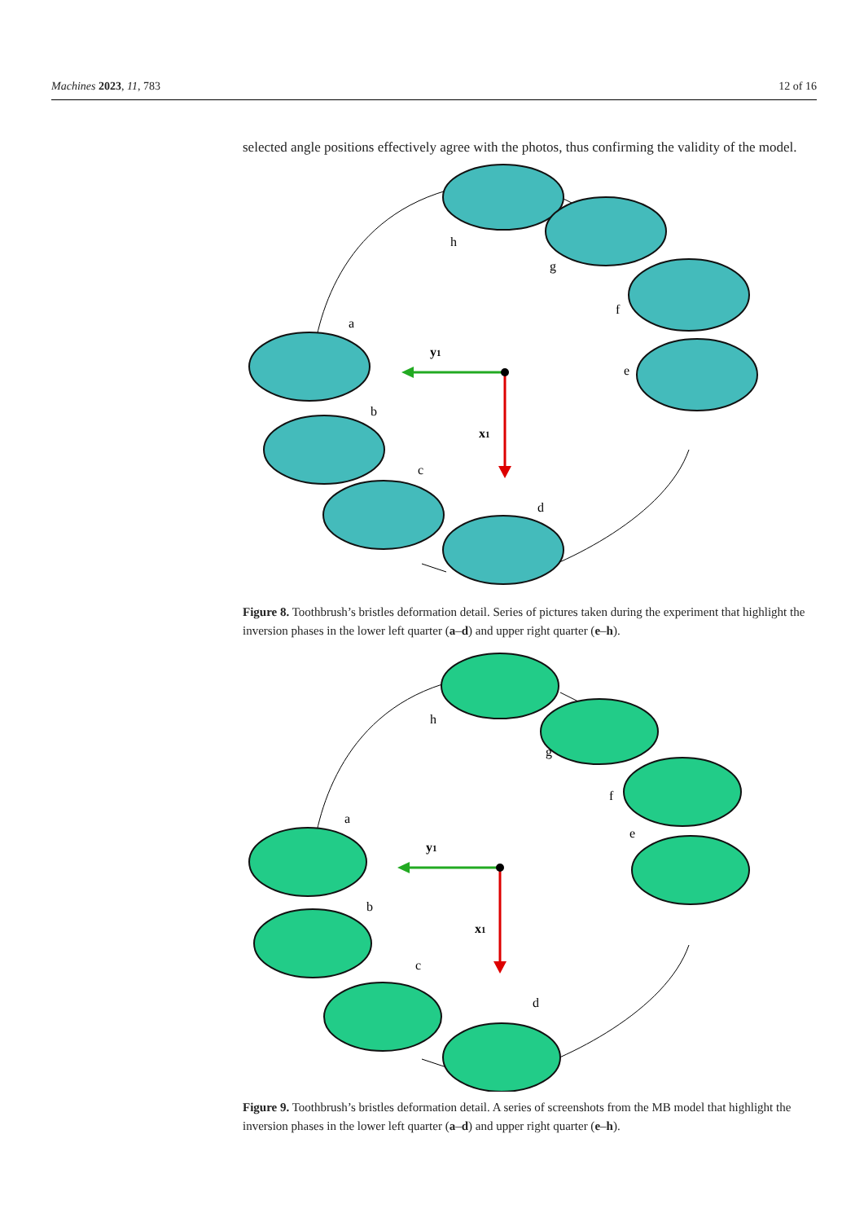Machines 2023, 11, 783 12 of 16
selected angle positions effectively agree with the photos, thus confirming the validity of the model.
h
g
f
e
a
b
c
d
y1
x1
Figure 8. Toothbrush’s bristles deformation detail. Series of pictures taken during the experiment that highlight the inversion phases in the lower left quarter (a–d) and upper right quarter (e–h).
h
g
f
e
a
b
c
d
y1
x1
Figure 9. Toothbrush’s bristles deformation detail. A series of screenshots from the MB model that highlight the inversion phases in the lower left quarter (a–d) and upper right quarter (e–h).